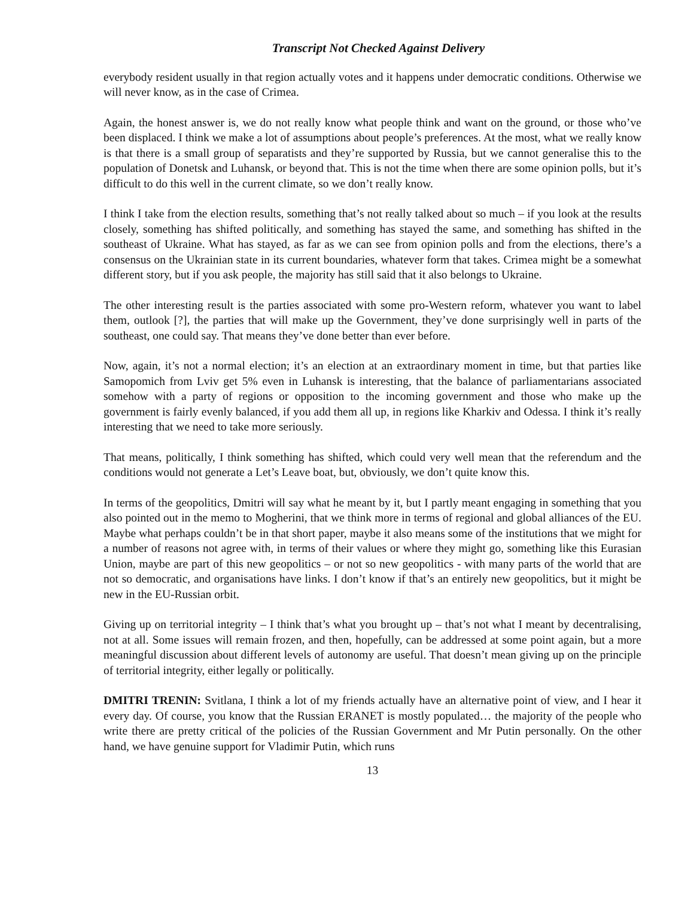Transcript Not Checked Against Delivery
everybody resident usually in that region actually votes and it happens under democratic conditions. Otherwise we will never know, as in the case of Crimea.
Again, the honest answer is, we do not really know what people think and want on the ground, or those who’ve been displaced. I think we make a lot of assumptions about people’s preferences. At the most, what we really know is that there is a small group of separatists and they’re supported by Russia, but we cannot generalise this to the population of Donetsk and Luhansk, or beyond that. This is not the time when there are some opinion polls, but it’s difficult to do this well in the current climate, so we don’t really know.
I think I take from the election results, something that’s not really talked about so much – if you look at the results closely, something has shifted politically, and something has stayed the same, and something has shifted in the southeast of Ukraine. What has stayed, as far as we can see from opinion polls and from the elections, there’s a consensus on the Ukrainian state in its current boundaries, whatever form that takes. Crimea might be a somewhat different story, but if you ask people, the majority has still said that it also belongs to Ukraine.
The other interesting result is the parties associated with some pro-Western reform, whatever you want to label them, outlook [?], the parties that will make up the Government, they’ve done surprisingly well in parts of the southeast, one could say. That means they’ve done better than ever before.
Now, again, it’s not a normal election; it’s an election at an extraordinary moment in time, but that parties like Samopomich from Lviv get 5% even in Luhansk is interesting, that the balance of parliamentarians associated somehow with a party of regions or opposition to the incoming government and those who make up the government is fairly evenly balanced, if you add them all up, in regions like Kharkiv and Odessa. I think it’s really interesting that we need to take more seriously.
That means, politically, I think something has shifted, which could very well mean that the referendum and the conditions would not generate a Let’s Leave boat, but, obviously, we don’t quite know this.
In terms of the geopolitics, Dmitri will say what he meant by it, but I partly meant engaging in something that you also pointed out in the memo to Mogherini, that we think more in terms of regional and global alliances of the EU. Maybe what perhaps couldn’t be in that short paper, maybe it also means some of the institutions that we might for a number of reasons not agree with, in terms of their values or where they might go, something like this Eurasian Union, maybe are part of this new geopolitics – or not so new geopolitics - with many parts of the world that are not so democratic, and organisations have links. I don’t know if that’s an entirely new geopolitics, but it might be new in the EU-Russian orbit.
Giving up on territorial integrity – I think that’s what you brought up – that’s not what I meant by decentralising, not at all. Some issues will remain frozen, and then, hopefully, can be addressed at some point again, but a more meaningful discussion about different levels of autonomy are useful. That doesn’t mean giving up on the principle of territorial integrity, either legally or politically.
DMITRI TRENIN: Svitlana, I think a lot of my friends actually have an alternative point of view, and I hear it every day. Of course, you know that the Russian ERANET is mostly populated… the majority of the people who write there are pretty critical of the policies of the Russian Government and Mr Putin personally. On the other hand, we have genuine support for Vladimir Putin, which runs
13